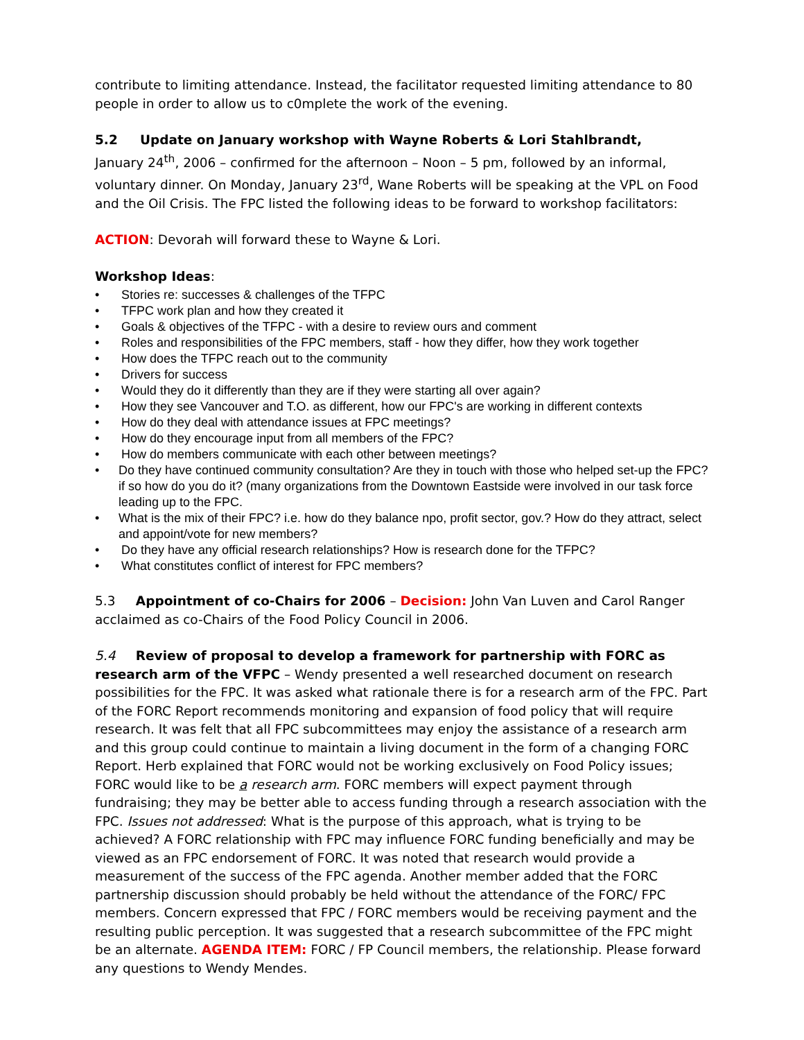contribute to limiting attendance. Instead, the facilitator requested limiting attendance to 80 people in order to allow us to c0mplete the work of the evening.
5.2 Update on January workshop with Wayne Roberts & Lori Stahlbrandt,
January 24<sup>th</sup>, 2006 – confirmed for the afternoon – Noon – 5 pm, followed by an informal, voluntary dinner. On Monday, January 23<sup>rd</sup>, Wane Roberts will be speaking at the VPL on Food and the Oil Crisis. The FPC listed the following ideas to be forward to workshop facilitators:
ACTION: Devorah will forward these to Wayne & Lori.
Workshop Ideas:
• Stories re: successes & challenges of the TFPC
• TFPC work plan and how they created it
• Goals & objectives of the TFPC - with a desire to review ours and comment
• Roles and responsibilities of the FPC members, staff - how they differ, how they work together
• How does the TFPC reach out to the community
• Drivers for success
• Would they do it differently than they are if they were starting all over again?
• How they see Vancouver and T.O. as different, how our FPC's are working in different contexts
• How do they deal with attendance issues at FPC meetings?
• How do they encourage input from all members of the FPC?
• How do members communicate with each other between meetings?
• Do they have continued community consultation? Are they in touch with those who helped set-up the FPC? if so how do you do it? (many organizations from the Downtown Eastside were involved in our task force leading up to the FPC.
• What is the mix of their FPC? i.e. how do they balance npo, profit sector, gov.? How do they attract, select and appoint/vote for new members?
• Do they have any official research relationships? How is research done for the TFPC?
• What constitutes conflict of interest for FPC members?
5.3 Appointment of co-Chairs for 2006 – Decision: John Van Luven and Carol Ranger acclaimed as co-Chairs of the Food Policy Council in 2006.
5.4 Review of proposal to develop a framework for partnership with FORC as research arm of the VFPC – Wendy presented a well researched document on research possibilities for the FPC. It was asked what rationale there is for a research arm of the FPC. Part of the FORC Report recommends monitoring and expansion of food policy that will require research. It was felt that all FPC subcommittees may enjoy the assistance of a research arm and this group could continue to maintain a living document in the form of a changing FORC Report. Herb explained that FORC would not be working exclusively on Food Policy issues; FORC would like to be a research arm. FORC members will expect payment through fundraising; they may be better able to access funding through a research association with the FPC. Issues not addressed: What is the purpose of this approach, what is trying to be achieved? A FORC relationship with FPC may influence FORC funding beneficially and may be viewed as an FPC endorsement of FORC. It was noted that research would provide a measurement of the success of the FPC agenda. Another member added that the FORC partnership discussion should probably be held without the attendance of the FORC/ FPC members. Concern expressed that FPC / FORC members would be receiving payment and the resulting public perception. It was suggested that a research subcommittee of the FPC might be an alternate. AGENDA ITEM: FORC / FP Council members, the relationship. Please forward any questions to Wendy Mendes.